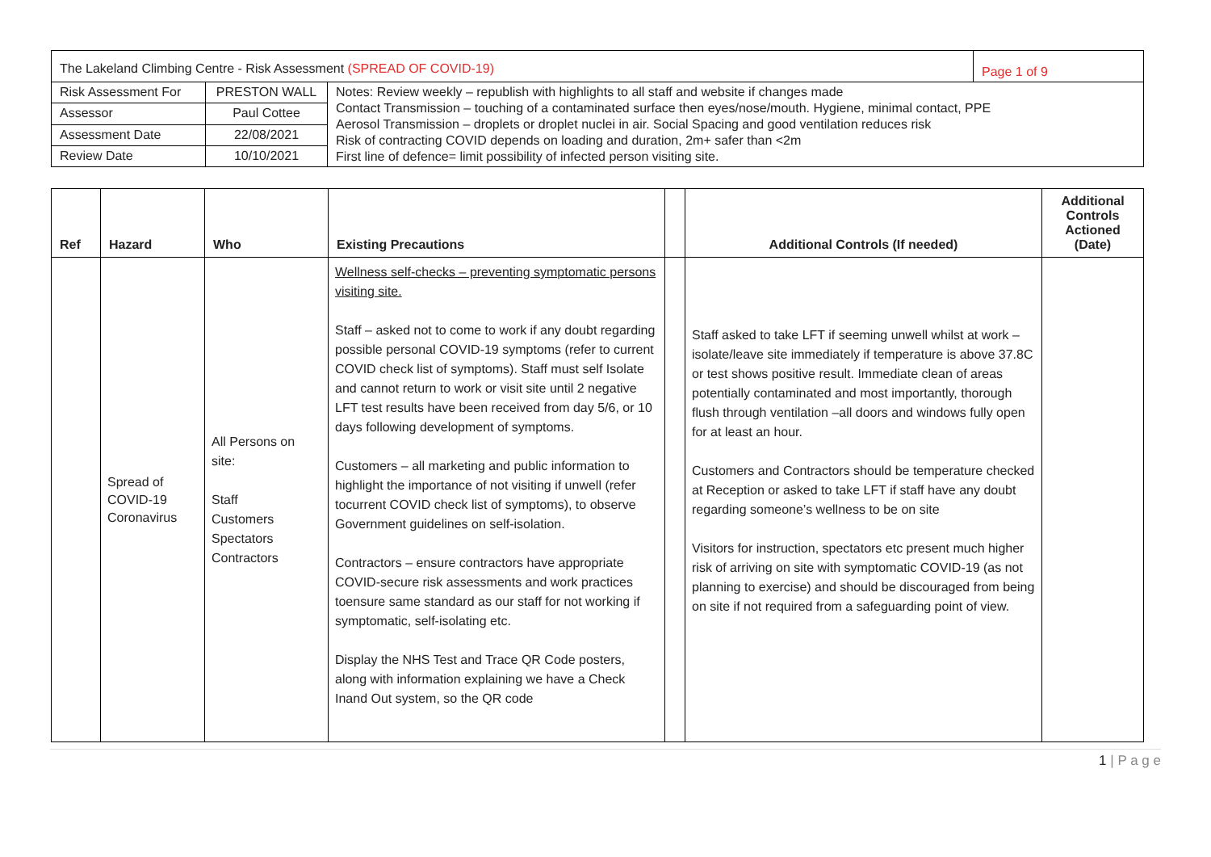| The Lakeland Climbing Centre - Risk Assessment (SPREAD OF COVID-19) | | | Page 1 of 9 |
| Risk Assessment For | PRESTON WALL | Notes: Review weekly – republish with highlights to all staff and website if changes made Contact Transmission – touching of a contaminated surface then eyes/nose/mouth. Hygiene, minimal contact, PPE Aerosol Transmission – droplets or droplet nuclei in air. Social Spacing and good ventilation reduces risk Risk of contracting COVID depends on loading and duration, 2m+ safer than <2m First line of defence= limit possibility of infected person visiting site. | |
| Assessor | Paul Cottee | | |
| Assessment Date | 22/08/2021 | | |
| Review Date | 10/10/2021 | | |
| Ref | Hazard | Who | Existing Precautions | | Additional Controls (If needed) | Additional Controls Actioned (Date) |
| --- | --- | --- | --- | --- | --- | --- |
| | Spread of COVID-19 Coronavirus | All Persons on site: Staff Customers Spectators Contractors | Wellness self-checks – preventing symptomatic persons visiting site. Staff – asked not to come to work if any doubt regarding possible personal COVID-19 symptoms (refer to current COVID check list of symptoms). Staff must self Isolate and cannot return to work or visit site until 2 negative LFT test results have been received from day 5/6, or 10 days following development of symptoms. Customers – all marketing and public information to highlight the importance of not visiting if unwell (refer tocurrent COVID check list of symptoms), to observe Government guidelines on self-isolation. Contractors – ensure contractors have appropriate COVID-secure risk assessments and work practices toensure same standard as our staff for not working if symptomatic, self-isolating etc. Display the NHS Test and Trace QR Code posters, along with information explaining we have a Check Inand Out system, so the QR code | | Staff asked to take LFT if seeming unwell whilst at work – isolate/leave site immediately if temperature is above 37.8C or test shows positive result. Immediate clean of areas potentially contaminated and most importantly, thorough flush through ventilation –all doors and windows fully open for at least an hour. Customers and Contractors should be temperature checked at Reception or asked to take LFT if staff have any doubt regarding someone’s wellness to be on site Visitors for instruction, spectators etc present much higher risk of arriving on site with symptomatic COVID-19 (as not planning to exercise) and should be discouraged from being on site if not required from a safeguarding point of view. | |
1 | P a g e